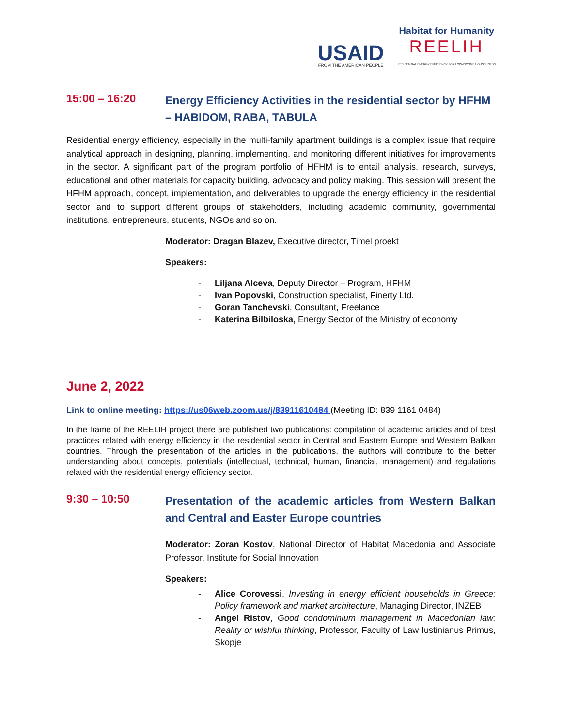USAID
FROM THE AMERICAN PEOPLE
Habitat for Humanity
REELIH
RESIDENTIAL ENERGY EFFICIENCY FOR LOW-INCOME HOUSEHOLDS
15:00 – 16:20
Energy Efficiency Activities in the residential sector by HFHM – HABIDOM, RABA, TABULA
Residential energy efficiency, especially in the multi-family apartment buildings is a complex issue that require analytical approach in designing, planning, implementing, and monitoring different initiatives for improvements in the sector. A significant part of the program portfolio of HFHM is to entail analysis, research, surveys, educational and other materials for capacity building, advocacy and policy making. This session will present the HFHM approach, concept, implementation, and deliverables to upgrade the energy efficiency in the residential sector and to support different groups of stakeholders, including academic community, governmental institutions, entrepreneurs, students, NGOs and so on.
Moderator: Dragan Blazev, Executive director, Timel proekt
Speakers:
- Liljana Alceva, Deputy Director – Program, HFHM
- Ivan Popovski, Construction specialist, Finerty Ltd.
- Goran Tanchevski, Consultant, Freelance
- Katerina Bilbiloska, Energy Sector of the Ministry of economy
June 2, 2022
Link to online meeting: https://us06web.zoom.us/j/83911610484 (Meeting ID: 839 1161 0484)
In the frame of the REELIH project there are published two publications: compilation of academic articles and of best practices related with energy efficiency in the residential sector in Central and Eastern Europe and Western Balkan countries. Through the presentation of the articles in the publications, the authors will contribute to the better understanding about concepts, potentials (intellectual, technical, human, financial, management) and regulations related with the residential energy efficiency sector.
9:30 – 10:50
Presentation of the academic articles from Western Balkan and Central and Easter Europe countries
Moderator: Zoran Kostov, National Director of Habitat Macedonia and Associate Professor, Institute for Social Innovation
Speakers:
- Alice Corovessi, Investing in energy efficient households in Greece: Policy framework and market architecture, Managing Director, INZEB
- Angel Ristov, Good condominium management in Macedonian law: Reality or wishful thinking, Professor, Faculty of Law Iustinianus Primus, Skopje